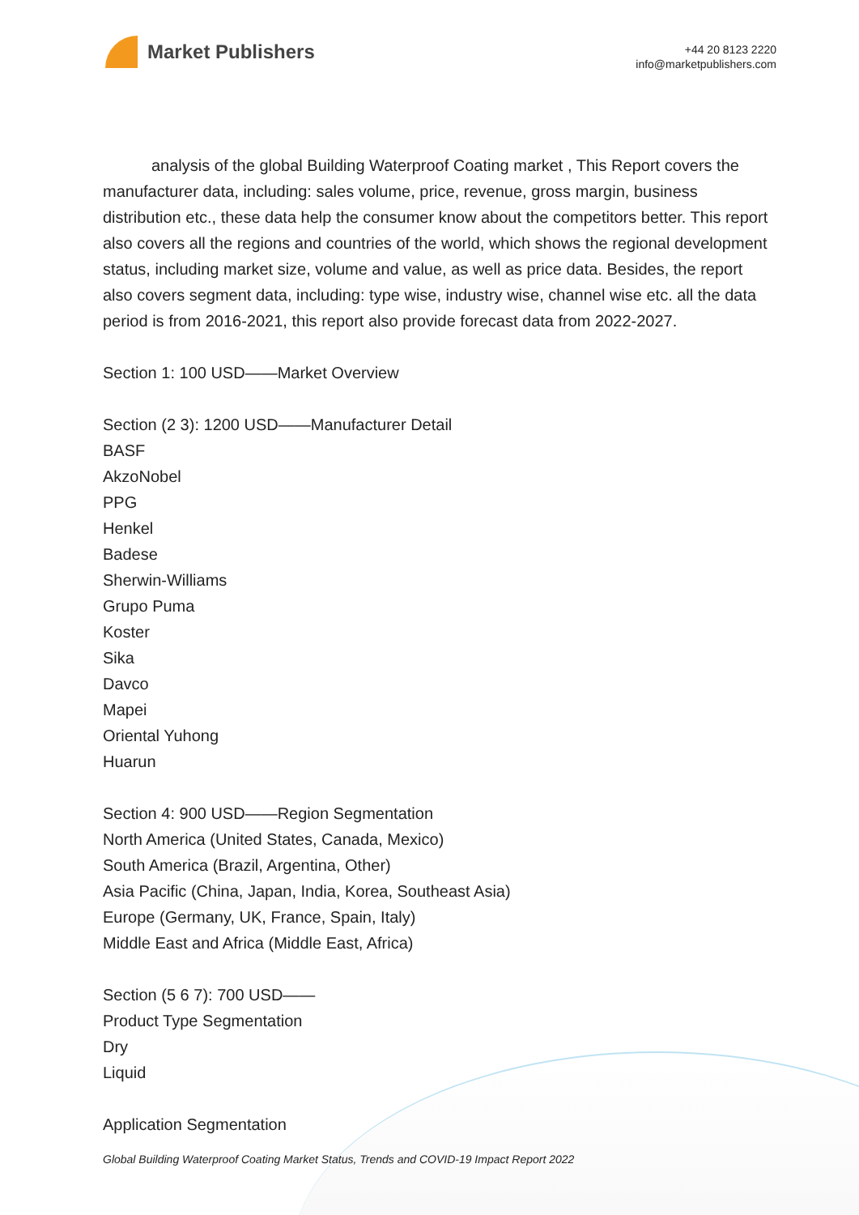Market Publishers
+44 20 8123 2220
info@marketpublishers.com
   analysis of the global Building Waterproof Coating market , This Report covers the manufacturer data, including: sales volume, price, revenue, gross margin, business distribution etc., these data help the consumer know about the competitors better. This report also covers all the regions and countries of the world, which shows the regional development status, including market size, volume and value, as well as price data. Besides, the report also covers segment data, including: type wise, industry wise, channel wise etc. all the data period is from 2016-2021, this report also provide forecast data from 2022-2027.
Section 1: 100 USD——Market Overview
Section (2 3): 1200 USD——Manufacturer Detail
BASF
AkzoNobel
PPG
Henkel
Badese
Sherwin-Williams
Grupo Puma
Koster
Sika
Davco
Mapei
Oriental Yuhong
Huarun
Section 4: 900 USD——Region Segmentation
North America (United States, Canada, Mexico)
South America (Brazil, Argentina, Other)
Asia Pacific (China, Japan, India, Korea, Southeast Asia)
Europe (Germany, UK, France, Spain, Italy)
Middle East and Africa (Middle East, Africa)
Section (5 6 7): 700 USD——
Product Type Segmentation
Dry
Liquid
Application Segmentation
Global Building Waterproof Coating Market Status, Trends and COVID-19 Impact Report 2022